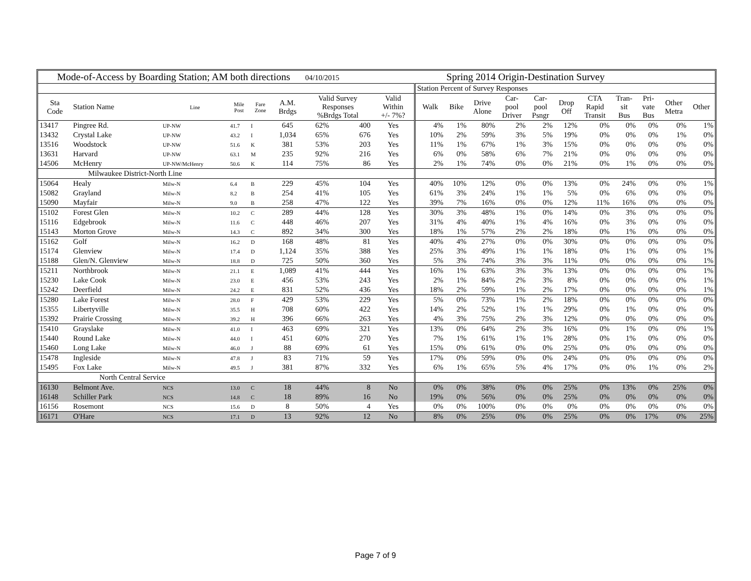| Mode-of-Access by Boarding Station; AM both directions 04/10/2015 | | | | | | | | | | Spring 2014 Origin-Destination Survey | | | | | | | | | |
| | | | | | | | | | Station Percent of Survey Responses | | | | | | | | | | |
| Sta Code | Station Name | Line | Mile Post | Fare Zone | A.M. Brdgs | Valid Survey Responses %Brdgs Total | | Valid Within +/- 7%? | Walk | Bike | Drive Alone | Car- pool Driver | Car- pool Psngr | Drop Off | CTA Rapid Transit | Tran- sit Bus | Pri- vate Bus | Other Metra | Other |
| 13417 | Pingree Rd. | UP-NW | 41.7 | I | 645 | 62% | 400 | Yes | 4% | 1% | 80% | 2% | 2% | 12% | 0% | 0% | 0% | 0% | 1% |
| 13432 | Crystal Lake | UP-NW | 43.2 | I | 1,034 | 65% | 676 | Yes | 10% | 2% | 59% | 3% | 5% | 19% | 0% | 0% | 0% | 1% | 0% |
| 13516 | Woodstock | UP-NW | 51.6 | K | 381 | 53% | 203 | Yes | 11% | 1% | 67% | 1% | 3% | 15% | 0% | 0% | 0% | 0% | 0% |
| 13631 | Harvard | UP-NW | 63.1 | M | 235 | 92% | 216 | Yes | 6% | 0% | 58% | 6% | 7% | 21% | 0% | 0% | 0% | 0% | 0% |
| 14506 | McHenry | UP-NW/McHenry | 50.6 | K | 114 | 75% | 86 | Yes | 2% | 1% | 74% | 0% | 0% | 21% | 0% | 1% | 0% | 0% | 0% |
| | Milwaukee District-North Line | | | | | | | | | | | | | | | | | | |
| 15064 | Healy | Milw-N | 6.4 | B | 229 | 45% | 104 | Yes | 40% | 10% | 12% | 0% | 0% | 13% | 0% | 24% | 0% | 0% | 1% |
| 15082 | Grayland | Milw-N | 8.2 | B | 254 | 41% | 105 | Yes | 61% | 3% | 24% | 1% | 1% | 5% | 0% | 6% | 0% | 0% | 0% |
| 15090 | Mayfair | Milw-N | 9.0 | B | 258 | 47% | 122 | Yes | 39% | 7% | 16% | 0% | 0% | 12% | 11% | 16% | 0% | 0% | 0% |
| 15102 | Forest Glen | Milw-N | 10.2 | C | 289 | 44% | 128 | Yes | 30% | 3% | 48% | 1% | 0% | 14% | 0% | 3% | 0% | 0% | 0% |
| 15116 | Edgebrook | Milw-N | 11.6 | C | 448 | 46% | 207 | Yes | 31% | 4% | 40% | 1% | 4% | 16% | 0% | 3% | 0% | 0% | 0% |
| 15143 | Morton Grove | Milw-N | 14.3 | C | 892 | 34% | 300 | Yes | 18% | 1% | 57% | 2% | 2% | 18% | 0% | 1% | 0% | 0% | 0% |
| 15162 | Golf | Milw-N | 16.2 | D | 168 | 48% | 81 | Yes | 40% | 4% | 27% | 0% | 0% | 30% | 0% | 0% | 0% | 0% | 0% |
| 15174 | Glenview | Milw-N | 17.4 | D | 1,124 | 35% | 388 | Yes | 25% | 3% | 49% | 1% | 1% | 18% | 0% | 1% | 0% | 0% | 1% |
| 15188 | Glen/N. Glenview | Milw-N | 18.8 | D | 725 | 50% | 360 | Yes | 5% | 3% | 74% | 3% | 3% | 11% | 0% | 0% | 0% | 0% | 1% |
| 15211 | Northbrook | Milw-N | 21.1 | E | 1,089 | 41% | 444 | Yes | 16% | 1% | 63% | 3% | 3% | 13% | 0% | 0% | 0% | 0% | 1% |
| 15230 | Lake Cook | Milw-N | 23.0 | E | 456 | 53% | 243 | Yes | 2% | 1% | 84% | 2% | 3% | 8% | 0% | 0% | 0% | 0% | 1% |
| 15242 | Deerfield | Milw-N | 24.2 | E | 831 | 52% | 436 | Yes | 18% | 2% | 59% | 1% | 2% | 17% | 0% | 0% | 0% | 0% | 1% |
| 15280 | Lake Forest | Milw-N | 28.0 | F | 429 | 53% | 229 | Yes | 5% | 0% | 73% | 1% | 2% | 18% | 0% | 0% | 0% | 0% | 0% |
| 15355 | Libertyville | Milw-N | 35.5 | H | 708 | 60% | 422 | Yes | 14% | 2% | 52% | 1% | 1% | 29% | 0% | 1% | 0% | 0% | 0% |
| 15392 | Prairie Crossing | Milw-N | 39.2 | H | 396 | 66% | 263 | Yes | 4% | 3% | 75% | 2% | 3% | 12% | 0% | 0% | 0% | 0% | 0% |
| 15410 | Grayslake | Milw-N | 41.0 | I | 463 | 69% | 321 | Yes | 13% | 0% | 64% | 2% | 3% | 16% | 0% | 1% | 0% | 0% | 1% |
| 15440 | Round Lake | Milw-N | 44.0 | I | 451 | 60% | 270 | Yes | 7% | 1% | 61% | 1% | 1% | 28% | 0% | 1% | 0% | 0% | 0% |
| 15460 | Long Lake | Milw-N | 46.0 | J | 88 | 69% | 61 | Yes | 15% | 0% | 61% | 0% | 0% | 25% | 0% | 0% | 0% | 0% | 0% |
| 15478 | Ingleside | Milw-N | 47.8 | J | 83 | 71% | 59 | Yes | 17% | 0% | 59% | 0% | 0% | 24% | 0% | 0% | 0% | 0% | 0% |
| 15495 | Fox Lake | Milw-N | 49.5 | J | 381 | 87% | 332 | Yes | 6% | 1% | 65% | 5% | 4% | 17% | 0% | 0% | 1% | 0% | 2% |
| | North Central Service | | | | | | | | | | | | | | | | | | |
| 16130 | Belmont Ave. | NCS | 13.0 | C | 18 | 44% | 8 | No | 0% | 0% | 38% | 0% | 0% | 25% | 0% | 13% | 0% | 25% | 0% |
| 16148 | Schiller Park | NCS | 14.8 | C | 18 | 89% | 16 | No | 19% | 0% | 56% | 0% | 0% | 25% | 0% | 0% | 0% | 0% | 0% |
| 16156 | Rosemont | NCS | 15.6 | D | 8 | 50% | 4 | Yes | 0% | 0% | 100% | 0% | 0% | 0% | 0% | 0% | 0% | 0% | 0% |
| 16171 | O'Hare | NCS | 17.1 | D | 13 | 92% | 12 | No | 8% | 0% | 25% | 0% | 0% | 25% | 0% | 0% | 17% | 0% | 25% |
Page 7 of 9